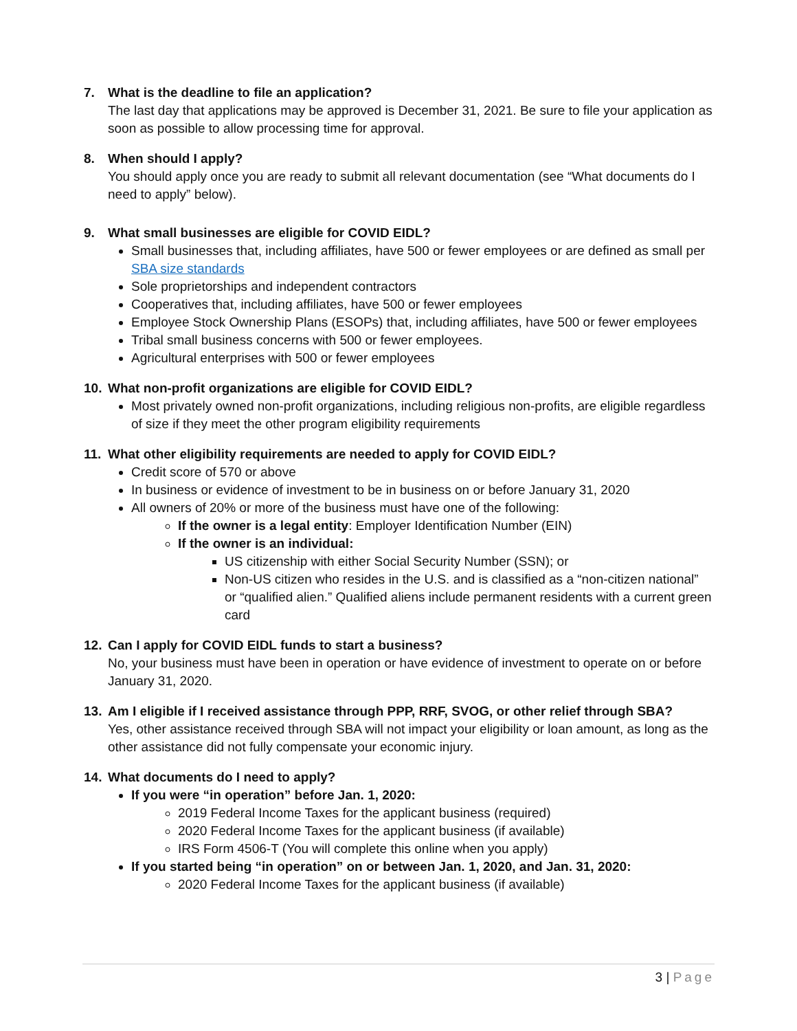7. What is the deadline to file an application?
The last day that applications may be approved is December 31, 2021. Be sure to file your application as soon as possible to allow processing time for approval.
8. When should I apply?
You should apply once you are ready to submit all relevant documentation (see “What documents do I need to apply” below).
9. What small businesses are eligible for COVID EIDL?
Small businesses that, including affiliates, have 500 or fewer employees or are defined as small per SBA size standards
Sole proprietorships and independent contractors
Cooperatives that, including affiliates, have 500 or fewer employees
Employee Stock Ownership Plans (ESOPs) that, including affiliates, have 500 or fewer employees
Tribal small business concerns with 500 or fewer employees.
Agricultural enterprises with 500 or fewer employees
10. What non-profit organizations are eligible for COVID EIDL?
Most privately owned non-profit organizations, including religious non-profits, are eligible regardless of size if they meet the other program eligibility requirements
11. What other eligibility requirements are needed to apply for COVID EIDL?
Credit score of 570 or above
In business or evidence of investment to be in business on or before January 31, 2020
All owners of 20% or more of the business must have one of the following:
If the owner is a legal entity: Employer Identification Number (EIN)
If the owner is an individual:
US citizenship with either Social Security Number (SSN); or
Non-US citizen who resides in the U.S. and is classified as a “non-citizen national” or “qualified alien.” Qualified aliens include permanent residents with a current green card
12. Can I apply for COVID EIDL funds to start a business?
No, your business must have been in operation or have evidence of investment to operate on or before January 31, 2020.
13. Am I eligible if I received assistance through PPP, RRF, SVOG, or other relief through SBA?
Yes, other assistance received through SBA will not impact your eligibility or loan amount, as long as the other assistance did not fully compensate your economic injury.
14. What documents do I need to apply?
If you were “in operation” before Jan. 1, 2020:
2019 Federal Income Taxes for the applicant business (required)
2020 Federal Income Taxes for the applicant business (if available)
IRS Form 4506-T (You will complete this online when you apply)
If you started being “in operation” on or between Jan. 1, 2020, and Jan. 31, 2020:
2020 Federal Income Taxes for the applicant business (if available)
3 | Page